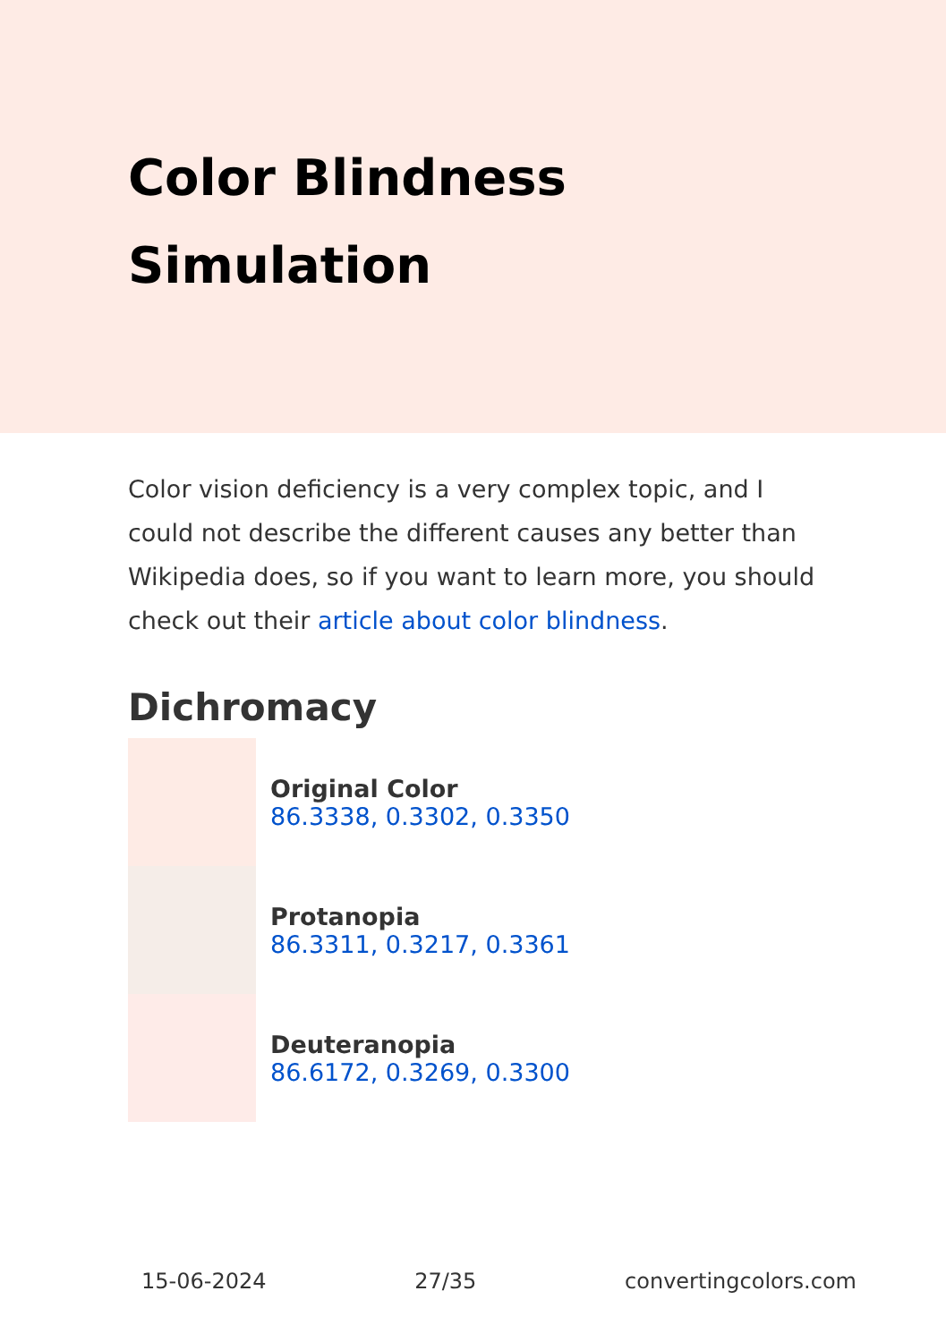Color Blindness Simulation
Color vision deficiency is a very complex topic, and I could not describe the different causes any better than Wikipedia does, so if you want to learn more, you should check out their article about color blindness.
Dichromacy
Original Color
86.3338, 0.3302, 0.3350
Protanopia
86.3311, 0.3217, 0.3361
Deuteranopia
86.6172, 0.3269, 0.3300
15-06-2024 27/35 convertingcolors.com